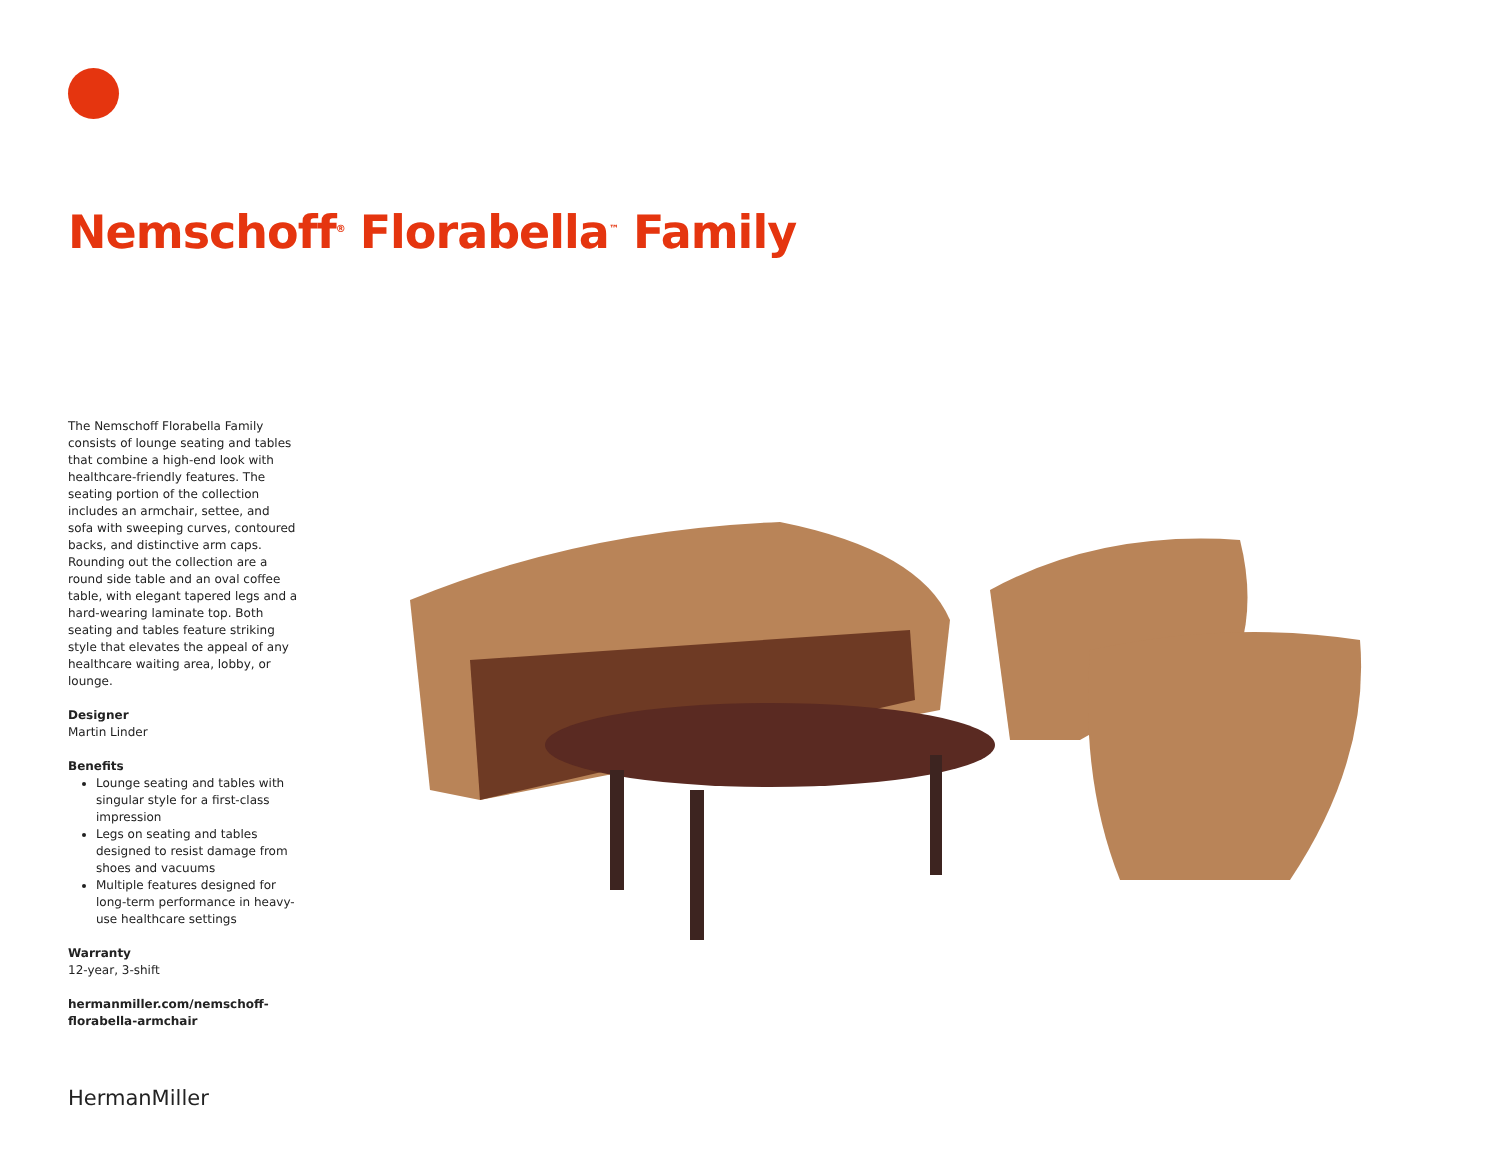Nemschoff<sup>®</sup> Florabella<sup>™</sup> Family
The Nemschoff Florabella Family consists of lounge seating and tables that combine a high-end look with healthcare-friendly features. The seating portion of the collection includes an armchair, settee, and sofa with sweeping curves, contoured backs, and distinctive arm caps. Rounding out the collection are a round side table and an oval coffee table, with elegant tapered legs and a hard-wearing laminate top. Both seating and tables feature striking style that elevates the appeal of any healthcare waiting area, lobby, or lounge.
Designer
Martin Linder
Benefits
Lounge seating and tables with singular style for a first-class impression
Legs on seating and tables designed to resist damage from shoes and vacuums
Multiple features designed for long-term performance in heavy-use healthcare settings
Warranty
12-year, 3-shift
hermanmiller.com/nemschoff-florabella-armchair
HermanMiller